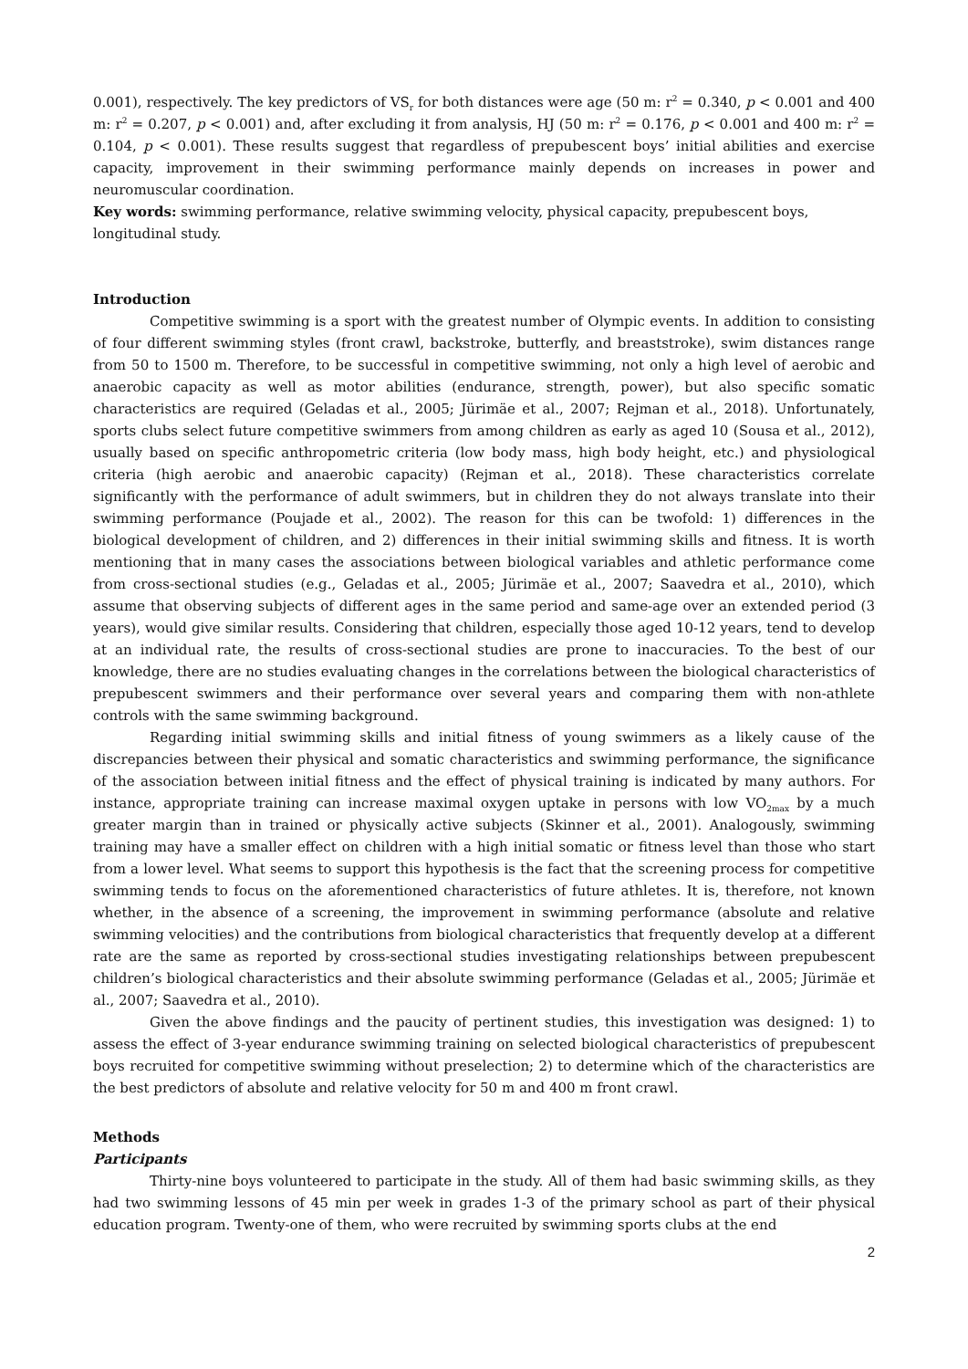0.001), respectively. The key predictors of VS<sub>r</sub> for both distances were age (50 m: r<sup>2</sup> = 0.340, p < 0.001 and 400 m: r<sup>2</sup> = 0.207, p < 0.001) and, after excluding it from analysis, HJ (50 m: r<sup>2</sup> = 0.176, p < 0.001 and 400 m: r<sup>2</sup> = 0.104, p < 0.001). These results suggest that regardless of prepubescent boys’ initial abilities and exercise capacity, improvement in their swimming performance mainly depends on increases in power and neuromuscular coordination.
Key words: swimming performance, relative swimming velocity, physical capacity, prepubescent boys, longitudinal study.
Introduction
Competitive swimming is a sport with the greatest number of Olympic events. In addition to consisting of four different swimming styles (front crawl, backstroke, butterfly, and breaststroke), swim distances range from 50 to 1500 m. Therefore, to be successful in competitive swimming, not only a high level of aerobic and anaerobic capacity as well as motor abilities (endurance, strength, power), but also specific somatic characteristics are required (Geladas et al., 2005; Jürimäe et al., 2007; Rejman et al., 2018). Unfortunately, sports clubs select future competitive swimmers from among children as early as aged 10 (Sousa et al., 2012), usually based on specific anthropometric criteria (low body mass, high body height, etc.) and physiological criteria (high aerobic and anaerobic capacity) (Rejman et al., 2018). These characteristics correlate significantly with the performance of adult swimmers, but in children they do not always translate into their swimming performance (Poujade et al., 2002). The reason for this can be twofold: 1) differences in the biological development of children, and 2) differences in their initial swimming skills and fitness. It is worth mentioning that in many cases the associations between biological variables and athletic performance come from cross-sectional studies (e.g., Geladas et al., 2005; Jürimäe et al., 2007; Saavedra et al., 2010), which assume that observing subjects of different ages in the same period and same-age over an extended period (3 years), would give similar results. Considering that children, especially those aged 10-12 years, tend to develop at an individual rate, the results of cross-sectional studies are prone to inaccuracies. To the best of our knowledge, there are no studies evaluating changes in the correlations between the biological characteristics of prepubescent swimmers and their performance over several years and comparing them with non-athlete controls with the same swimming background.
Regarding initial swimming skills and initial fitness of young swimmers as a likely cause of the discrepancies between their physical and somatic characteristics and swimming performance, the significance of the association between initial fitness and the effect of physical training is indicated by many authors. For instance, appropriate training can increase maximal oxygen uptake in persons with low VO<sub>2max</sub> by a much greater margin than in trained or physically active subjects (Skinner et al., 2001). Analogously, swimming training may have a smaller effect on children with a high initial somatic or fitness level than those who start from a lower level. What seems to support this hypothesis is the fact that the screening process for competitive swimming tends to focus on the aforementioned characteristics of future athletes. It is, therefore, not known whether, in the absence of a screening, the improvement in swimming performance (absolute and relative swimming velocities) and the contributions from biological characteristics that frequently develop at a different rate are the same as reported by cross-sectional studies investigating relationships between prepubescent children’s biological characteristics and their absolute swimming performance (Geladas et al., 2005; Jürimäe et al., 2007; Saavedra et al., 2010).
Given the above findings and the paucity of pertinent studies, this investigation was designed: 1) to assess the effect of 3-year endurance swimming training on selected biological characteristics of prepubescent boys recruited for competitive swimming without preselection; 2) to determine which of the characteristics are the best predictors of absolute and relative velocity for 50 m and 400 m front crawl.
Methods
Participants
Thirty-nine boys volunteered to participate in the study. All of them had basic swimming skills, as they had two swimming lessons of 45 min per week in grades 1-3 of the primary school as part of their physical education program. Twenty-one of them, who were recruited by swimming sports clubs at the end
2